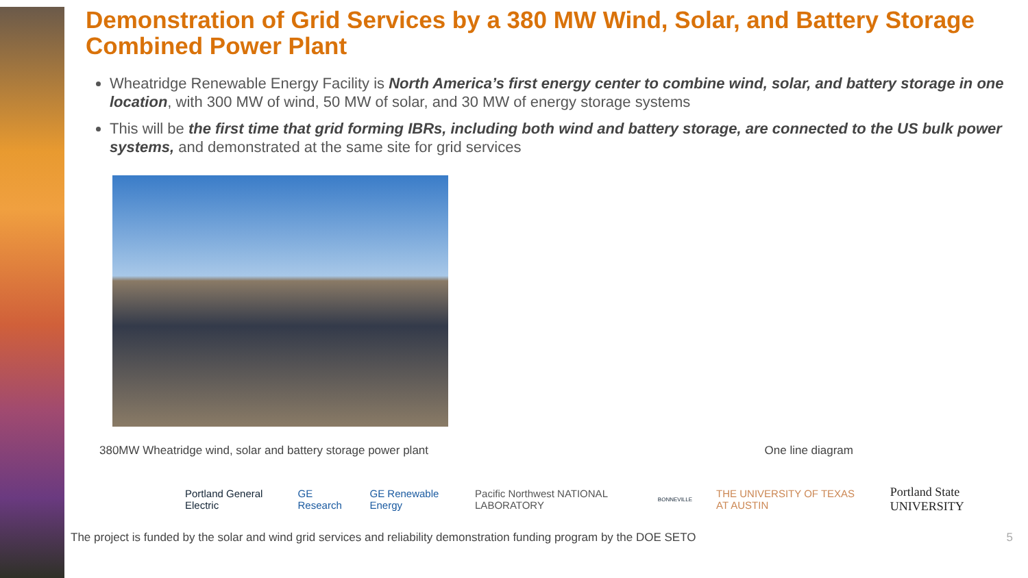Demonstration of Grid Services by a 380 MW Wind, Solar, and Battery Storage Combined Power Plant
Wheatridge Renewable Energy Facility is North America’s first energy center to combine wind, solar, and battery storage in one location, with 300 MW of wind, 50 MW of solar, and 30 MW of energy storage systems
This will be the first time that grid forming IBRs, including both wind and battery storage, are connected to the US bulk power systems, and demonstrated at the same site for grid services
380MW Wheatridge wind, solar and battery storage power plant One line diagram
Portland General Electric GE Research GE Renewable Energy Pacific Northwest NATIONAL LABORATORY BONNEVILLE THE UNIVERSITY OF TEXAS AT AUSTIN Portland State UNIVERSITY
The project is funded by the solar and wind grid services and reliability demonstration funding program by the DOE SETO 5